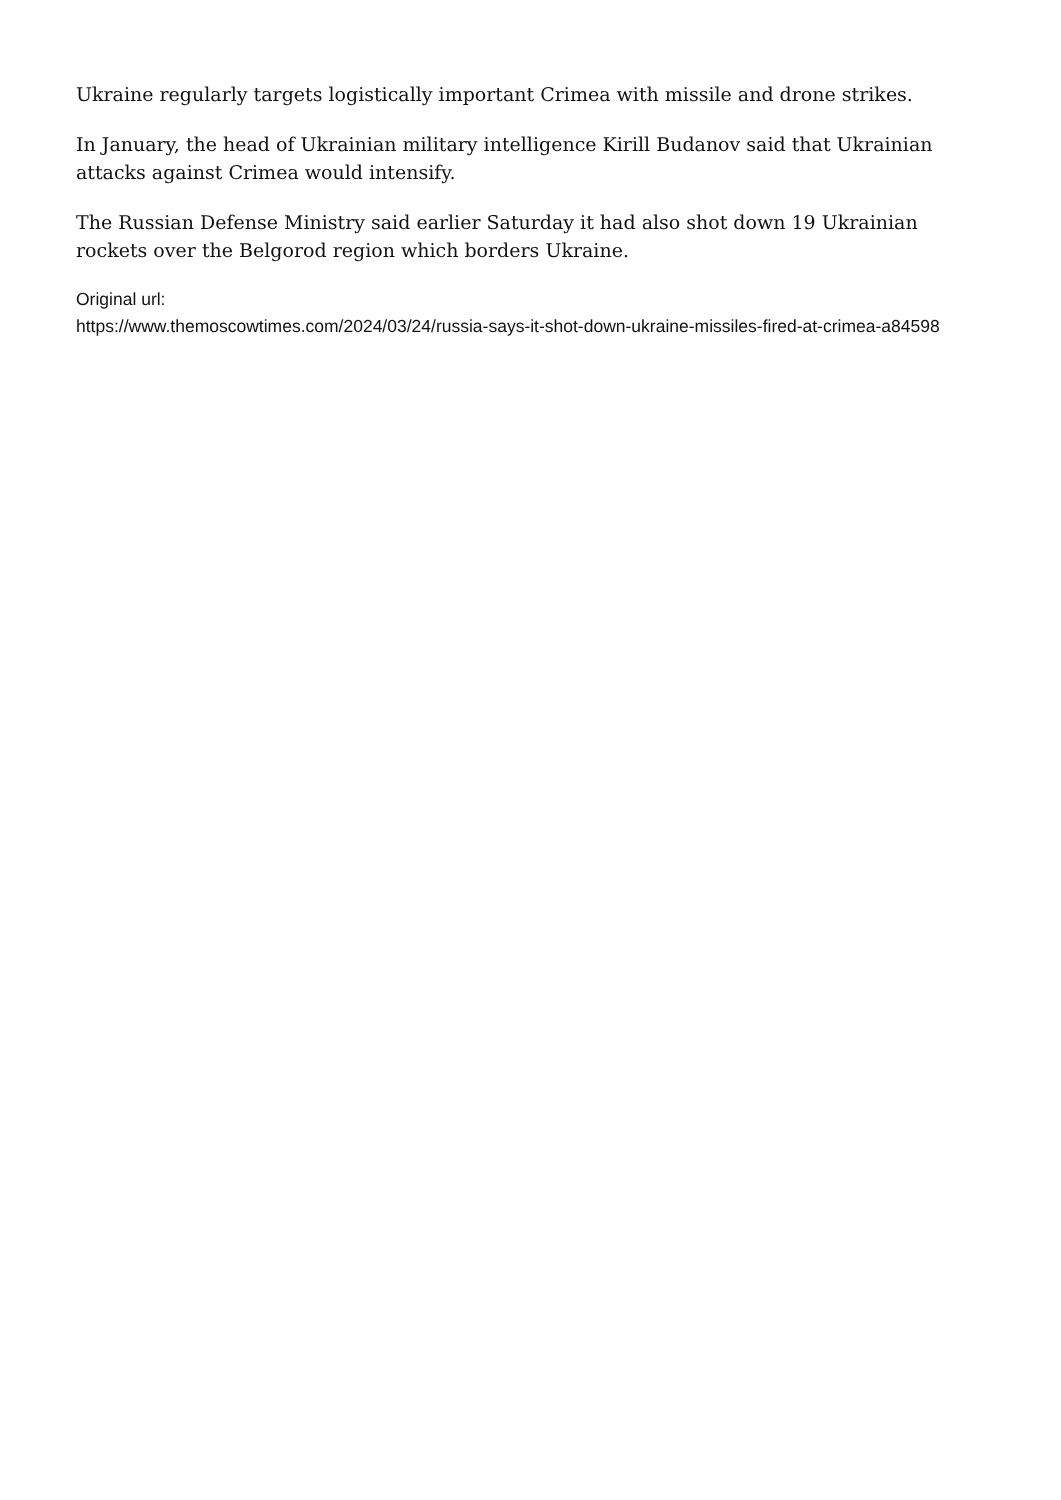Ukraine regularly targets logistically important Crimea with missile and drone strikes.
In January, the head of Ukrainian military intelligence Kirill Budanov said that Ukrainian attacks against Crimea would intensify.
The Russian Defense Ministry said earlier Saturday it had also shot down 19 Ukrainian rockets over the Belgorod region which borders Ukraine.
Original url:
https://www.themoscowtimes.com/2024/03/24/russia-says-it-shot-down-ukraine-missiles-fired-at-crimea-a84598